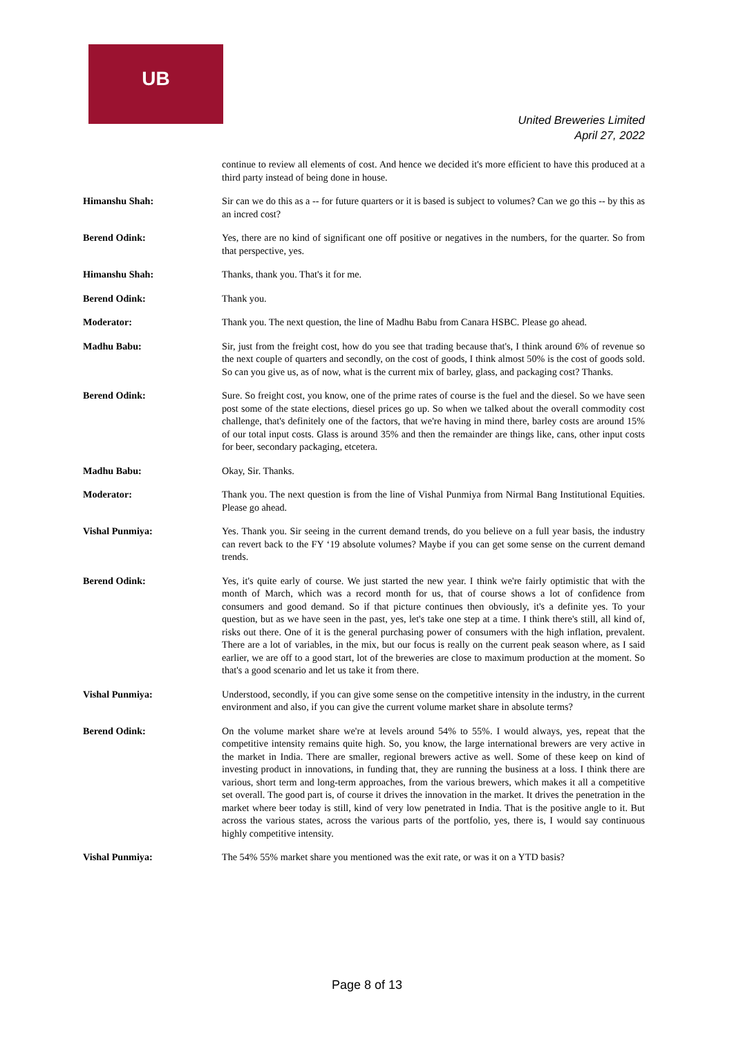UB
United Breweries Limited
April 27, 2022
continue to review all elements of cost. And hence we decided it's more efficient to have this produced at a third party instead of being done in house.
Himanshu Shah: Sir can we do this as a -- for future quarters or it is based is subject to volumes? Can we go this -- by this as an incred cost?
Berend Odink: Yes, there are no kind of significant one off positive or negatives in the numbers, for the quarter. So from that perspective, yes.
Himanshu Shah: Thanks, thank you. That's it for me.
Berend Odink: Thank you.
Moderator: Thank you. The next question, the line of Madhu Babu from Canara HSBC. Please go ahead.
Madhu Babu: Sir, just from the freight cost, how do you see that trading because that's, I think around 6% of revenue so the next couple of quarters and secondly, on the cost of goods, I think almost 50% is the cost of goods sold. So can you give us, as of now, what is the current mix of barley, glass, and packaging cost? Thanks.
Berend Odink: Sure. So freight cost, you know, one of the prime rates of course is the fuel and the diesel. So we have seen post some of the state elections, diesel prices go up. So when we talked about the overall commodity cost challenge, that's definitely one of the factors, that we're having in mind there, barley costs are around 15% of our total input costs. Glass is around 35% and then the remainder are things like, cans, other input costs for beer, secondary packaging, etcetera.
Madhu Babu: Okay, Sir. Thanks.
Moderator: Thank you. The next question is from the line of Vishal Punmiya from Nirmal Bang Institutional Equities. Please go ahead.
Vishal Punmiya: Yes. Thank you. Sir seeing in the current demand trends, do you believe on a full year basis, the industry can revert back to the FY ‘19 absolute volumes? Maybe if you can get some sense on the current demand trends.
Berend Odink: Yes, it's quite early of course. We just started the new year. I think we're fairly optimistic that with the month of March, which was a record month for us, that of course shows a lot of confidence from consumers and good demand. So if that picture continues then obviously, it's a definite yes. To your question, but as we have seen in the past, yes, let's take one step at a time. I think there's still, all kind of, risks out there. One of it is the general purchasing power of consumers with the high inflation, prevalent. There are a lot of variables, in the mix, but our focus is really on the current peak season where, as I said earlier, we are off to a good start, lot of the breweries are close to maximum production at the moment. So that's a good scenario and let us take it from there.
Vishal Punmiya: Understood, secondly, if you can give some sense on the competitive intensity in the industry, in the current environment and also, if you can give the current volume market share in absolute terms?
Berend Odink: On the volume market share we're at levels around 54% to 55%. I would always, yes, repeat that the competitive intensity remains quite high. So, you know, the large international brewers are very active in the market in India. There are smaller, regional brewers active as well. Some of these keep on kind of investing product in innovations, in funding that, they are running the business at a loss. I think there are various, short term and long-term approaches, from the various brewers, which makes it all a competitive set overall. The good part is, of course it drives the innovation in the market. It drives the penetration in the market where beer today is still, kind of very low penetrated in India. That is the positive angle to it. But across the various states, across the various parts of the portfolio, yes, there is, I would say continuous highly competitive intensity.
Vishal Punmiya: The 54% 55% market share you mentioned was the exit rate, or was it on a YTD basis?
Page 8 of 13